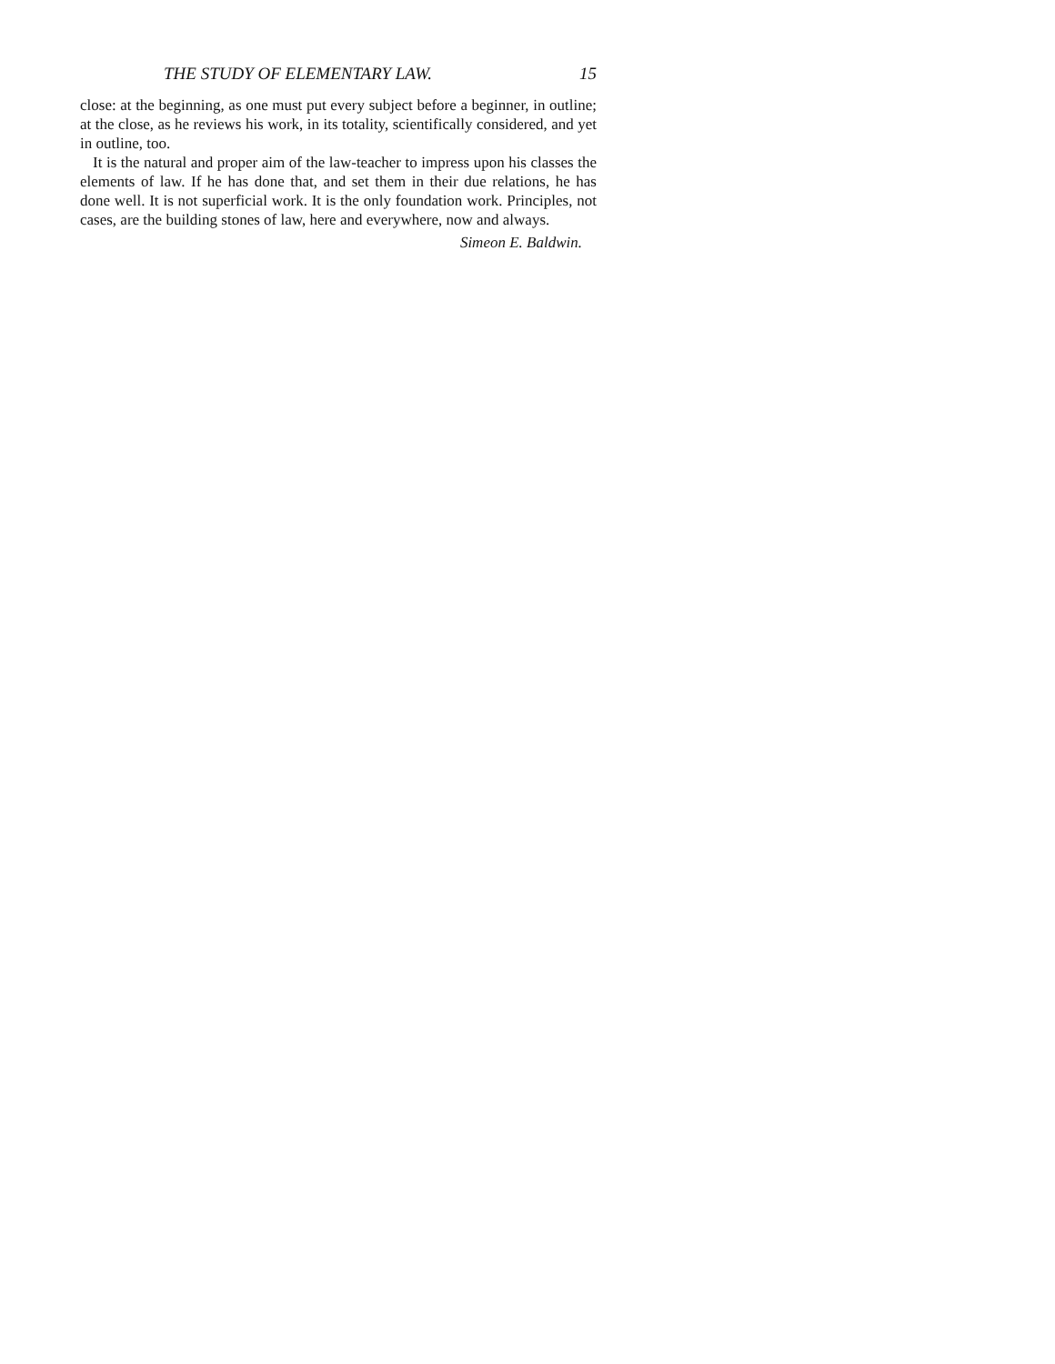THE STUDY OF ELEMENTARY LAW. 15
close: at the beginning, as one must put every subject before a beginner, in outline; at the close, as he reviews his work, in its totality, scientifically considered, and yet in outline, too.
It is the natural and proper aim of the law-teacher to impress upon his classes the elements of law. If he has done that, and set them in their due relations, he has done well. It is not superficial work. It is the only foundation work. Principles, not cases, are the building stones of law, here and everywhere, now and always.
Simeon E. Baldwin.